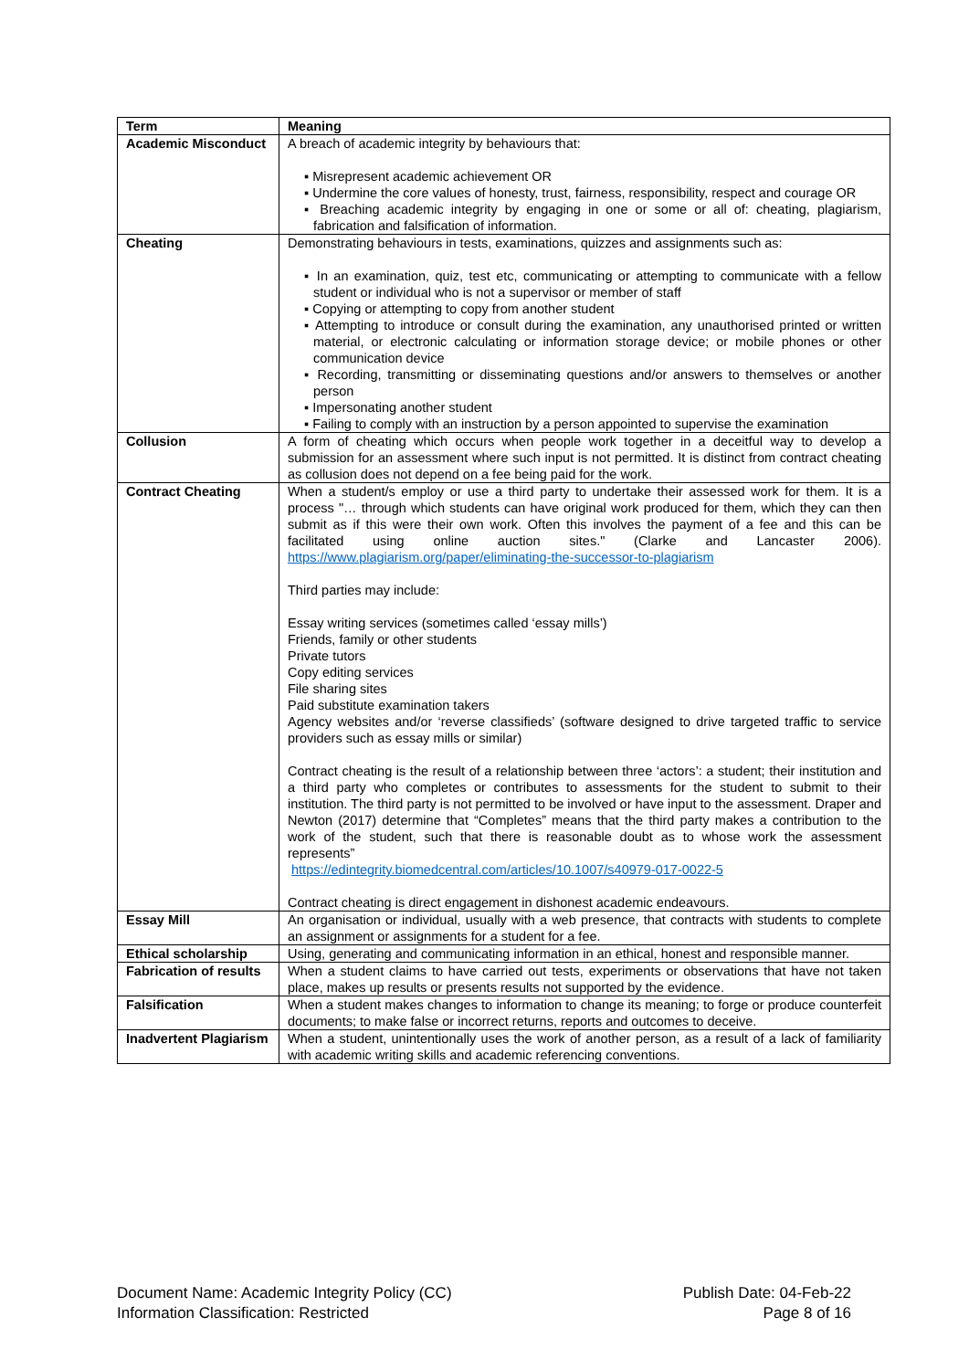| Term | Meaning |
| --- | --- |
| Academic Misconduct | A breach of academic integrity by behaviours that: ▪ Misrepresent academic achievement OR ▪ Undermine the core values of honesty, trust, fairness, responsibility, respect and courage OR ▪ Breaching academic integrity by engaging in one or some or all of: cheating, plagiarism, fabrication and falsification of information. |
| Cheating | Demonstrating behaviours in tests, examinations, quizzes and assignments such as: ▪ In an examination, quiz, test etc, communicating or attempting to communicate with a fellow student or individual who is not a supervisor or member of staff ▪ Copying or attempting to copy from another student ▪ Attempting to introduce or consult during the examination, any unauthorised printed or written material, or electronic calculating or information storage device; or mobile phones or other communication device ▪ Recording, transmitting or disseminating questions and/or answers to themselves or another person ▪ Impersonating another student ▪ Failing to comply with an instruction by a person appointed to supervise the examination |
| Collusion | A form of cheating which occurs when people work together in a deceitful way to develop a submission for an assessment where such input is not permitted. It is distinct from contract cheating as collusion does not depend on a fee being paid for the work. |
| Contract Cheating | When a student/s employ or use a third party to undertake their assessed work for them. It is a process "… through which students can have original work produced for them, which they can then submit as if this were their own work. Often this involves the payment of a fee and this can be facilitated using online auction sites." (Clarke and Lancaster 2006). https://www.plagiarism.org/paper/eliminating-the-successor-to-plagiarism Third parties may include: Essay writing services (sometimes called ‘essay mills’) Friends, family or other students Private tutors Copy editing services File sharing sites Paid substitute examination takers Agency websites and/or ‘reverse classifieds’ (software designed to drive targeted traffic to service providers such as essay mills or similar) Contract cheating is the result of a relationship between three ‘actors’: a student; their institution and a third party who completes or contributes to assessments for the student to submit to their institution. The third party is not permitted to be involved or have input to the assessment. Draper and Newton (2017) determine that “Completes” means that the third party makes a contribution to the work of the student, such that there is reasonable doubt as to whose work the assessment represents” https://edintegrity.biomedcentral.com/articles/10.1007/s40979-017-0022-5 Contract cheating is direct engagement in dishonest academic endeavours. |
| Essay Mill | An organisation or individual, usually with a web presence, that contracts with students to complete an assignment or assignments for a student for a fee. |
| Ethical scholarship | Using, generating and communicating information in an ethical, honest and responsible manner. |
| Fabrication of results | When a student claims to have carried out tests, experiments or observations that have not taken place, makes up results or presents results not supported by the evidence. |
| Falsification | When a student makes changes to information to change its meaning; to forge or produce counterfeit documents; to make false or incorrect returns, reports and outcomes to deceive. |
| Inadvertent Plagiarism | When a student, unintentionally uses the work of another person, as a result of a lack of familiarity with academic writing skills and academic referencing conventions. |
Document Name: Academic Integrity Policy (CC)
Information Classification: Restricted
Publish Date: 04-Feb-22
Page 8 of 16